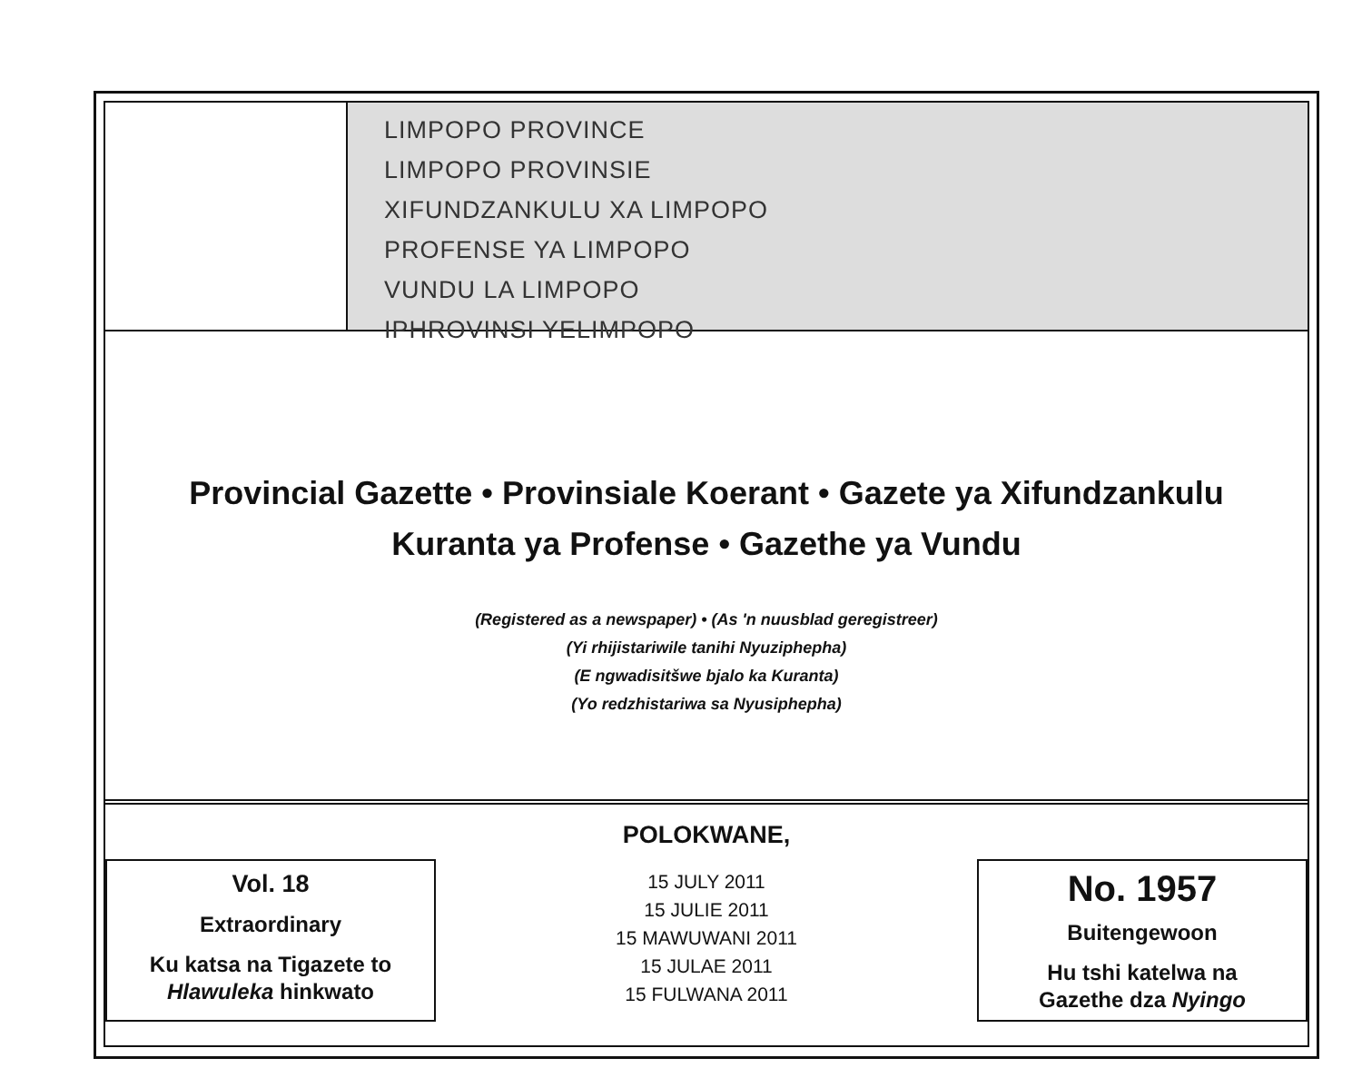LIMPOPO PROVINCE
LIMPOPO PROVINSIE
XIFUNDZANKULU XA LIMPOPO
PROFENSE YA LIMPOPO
VUNDU LA LIMPOPO
IPHROVINSI YELIMPOPO
Provincial Gazette • Provinsiale Koerant • Gazete ya Xifundzankulu
Kuranta ya Profense • Gazethe ya Vundu
(Registered as a newspaper) • (As 'n nuusblad geregistreer)
(Yi rhijistariwile tanihi Nyuziphepha)
(E ngwadisitšwe bjalo ka Kuranta)
(Yo redzhistariwa sa Nyusiphepha)
Vol. 18
Extraordinary
Ku katsa na Tigazete to
Hlawuleka hinkwato
POLOKWANE,
15 JULY 2011
15 JULIE 2011
15 MAWUWANI 2011
15 JULAE 2011
15 FULWANA 2011
No. 1957
Buitengewoon
Hu tshi katelwa na
Gazethe dza Nyingo